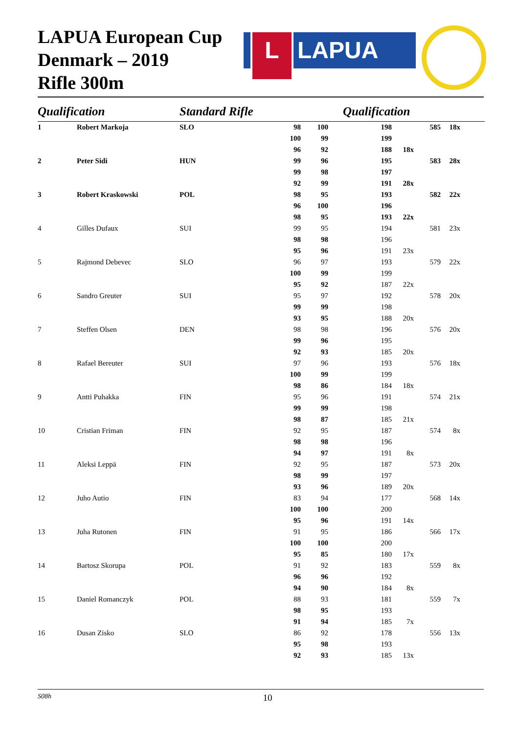LAPUA European Cup
Denmark – 2019
Rifle 300m
L LAPUA
| Qualification | | Standard Rifle | | | Qualification | | | | |
| --- | --- | --- | --- | --- | --- | --- | --- | --- | --- |
| 1 | Robert Markoja | SLO | 98 | 100 | 198 | | 585 | 18x | |
| | | | 100 | 99 | 199 | | | | |
| | | | 96 | 92 | 188 | 18x | | | |
| 2 | Peter Sidi | HUN | 99 | 96 | 195 | | 583 | 28x | |
| | | | 99 | 98 | 197 | | | | |
| | | | 92 | 99 | 191 | 28x | | | |
| 3 | Robert Kraskowski | POL | 98 | 95 | 193 | | 582 | 22x | |
| | | | 96 | 100 | 196 | | | | |
| | | | 98 | 95 | 193 | 22x | | | |
| 4 | Gilles Dufaux | SUI | 99 | 95 | 194 | | 581 | 23x | |
| | | | 98 | 98 | 196 | | | | |
| | | | 95 | 96 | 191 | 23x | | | |
| 5 | Rajmond Debevec | SLO | 96 | 97 | 193 | | 579 | 22x | |
| | | | 100 | 99 | 199 | | | | |
| | | | 95 | 92 | 187 | 22x | | | |
| 6 | Sandro Greuter | SUI | 95 | 97 | 192 | | 578 | 20x | |
| | | | 99 | 99 | 198 | | | | |
| | | | 93 | 95 | 188 | 20x | | | |
| 7 | Steffen Olsen | DEN | 98 | 98 | 196 | | 576 | 20x | |
| | | | 99 | 96 | 195 | | | | |
| | | | 92 | 93 | 185 | 20x | | | |
| 8 | Rafael Bereuter | SUI | 97 | 96 | 193 | | 576 | 18x | |
| | | | 100 | 99 | 199 | | | | |
| | | | 98 | 86 | 184 | 18x | | | |
| 9 | Antti Puhakka | FIN | 95 | 96 | 191 | | 574 | 21x | |
| | | | 99 | 99 | 198 | | | | |
| | | | 98 | 87 | 185 | 21x | | | |
| 10 | Cristian Friman | FIN | 92 | 95 | 187 | | 574 | 8x | |
| | | | 98 | 98 | 196 | | | | |
| | | | 94 | 97 | 191 | 8x | | | |
| 11 | Aleksi Leppä | FIN | 92 | 95 | 187 | | 573 | 20x | |
| | | | 98 | 99 | 197 | | | | |
| | | | 93 | 96 | 189 | 20x | | | |
| 12 | Juho Autio | FIN | 83 | 94 | 177 | | 568 | 14x | |
| | | | 100 | 100 | 200 | | | | |
| | | | 95 | 96 | 191 | 14x | | | |
| 13 | Juha Rutonen | FIN | 91 | 95 | 186 | | 566 | 17x | |
| | | | 100 | 100 | 200 | | | | |
| | | | 95 | 85 | 180 | 17x | | | |
| 14 | Bartosz Skorupa | POL | 91 | 92 | 183 | | 559 | 8x | |
| | | | 96 | 96 | 192 | | | | |
| | | | 94 | 90 | 184 | 8x | | | |
| 15 | Daniel Romanczyk | POL | 88 | 93 | 181 | | 559 | 7x | |
| | | | 98 | 95 | 193 | | | | |
| | | | 91 | 94 | 185 | 7x | | | |
| 16 | Dusan Zisko | SLO | 86 | 92 | 178 | | 556 | 13x | |
| | | | 95 | 98 | 193 | | | | |
| | | | 92 | 93 | 185 | 13x | | | |
S08h
10